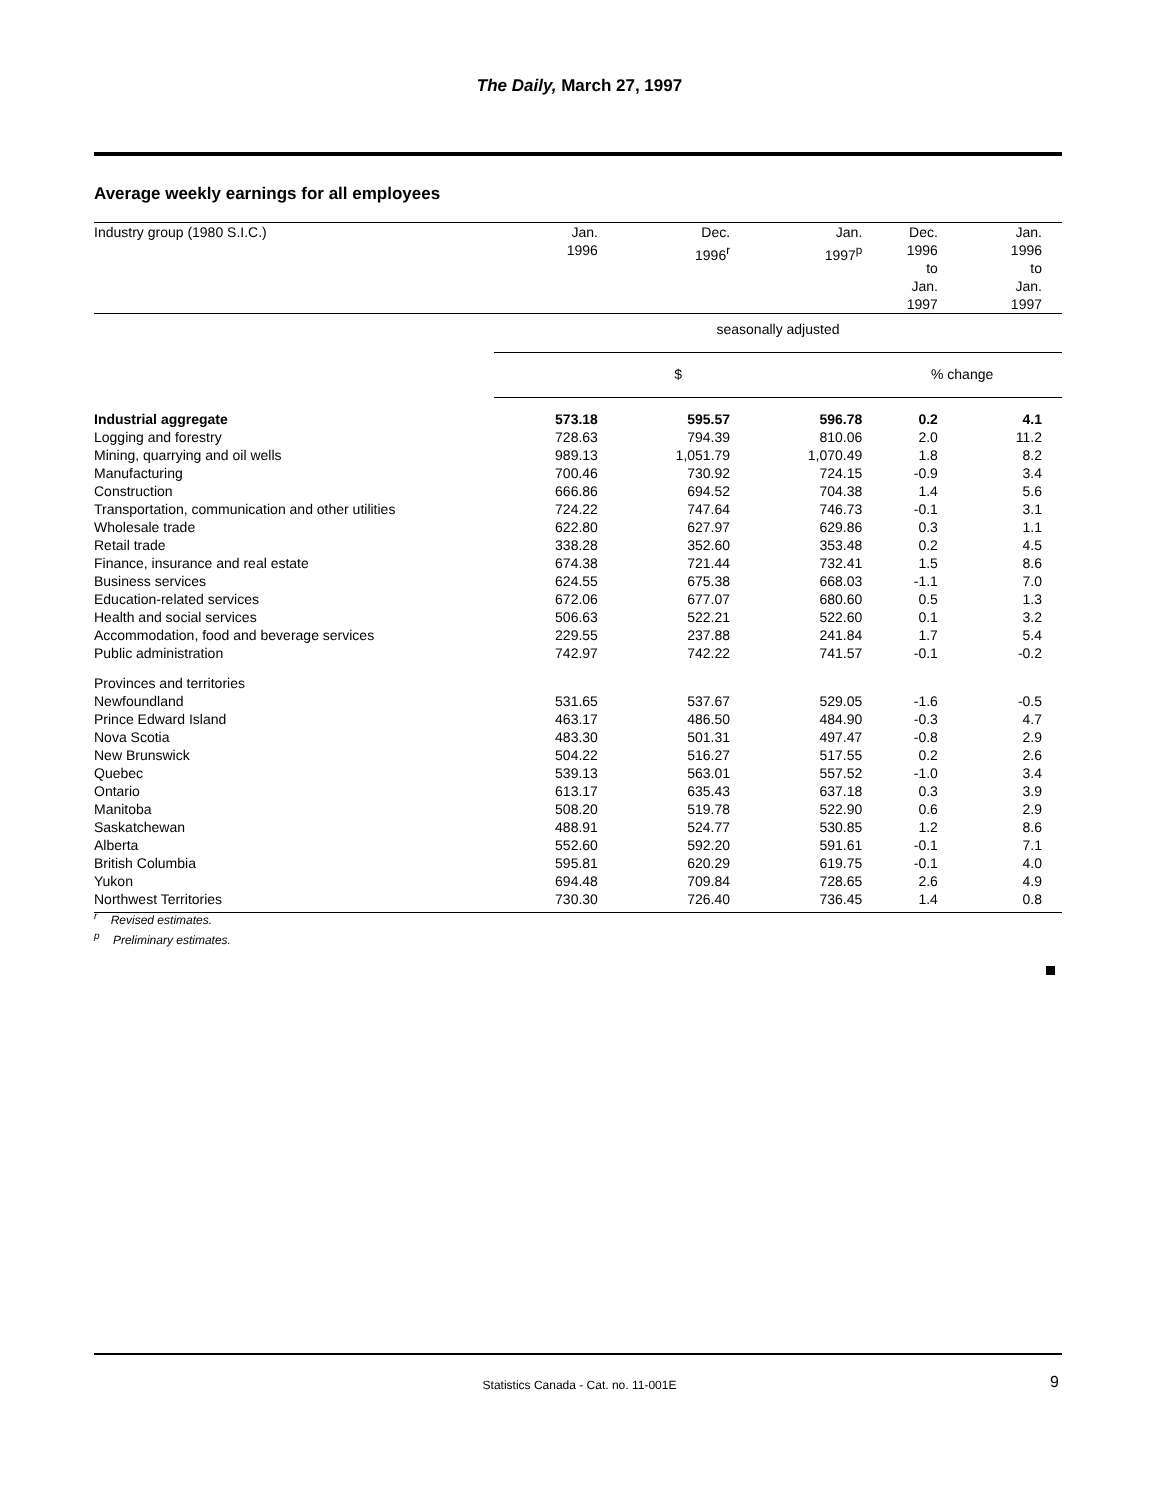The Daily, March 27, 1997
Average weekly earnings for all employees
| Industry group (1980 S.I.C.) | Jan. 1996 | Dec. 1996<sup>r</sup> | Jan. 1997<sup>p</sup> | Dec. 1996 to Jan. 1997 | Jan. 1996 to Jan. 1997 |
| --- | --- | --- | --- | --- | --- |
| | seasonally adjusted | | | | |
| | $ | | | % change | |
| Industrial aggregate | 573.18 | 595.57 | 596.78 | 0.2 | 4.1 |
| Logging and forestry | 728.63 | 794.39 | 810.06 | 2.0 | 11.2 |
| Mining, quarrying and oil wells | 989.13 | 1,051.79 | 1,070.49 | 1.8 | 8.2 |
| Manufacturing | 700.46 | 730.92 | 724.15 | -0.9 | 3.4 |
| Construction | 666.86 | 694.52 | 704.38 | 1.4 | 5.6 |
| Transportation, communication and other utilities | 724.22 | 747.64 | 746.73 | -0.1 | 3.1 |
| Wholesale trade | 622.80 | 627.97 | 629.86 | 0.3 | 1.1 |
| Retail trade | 338.28 | 352.60 | 353.48 | 0.2 | 4.5 |
| Finance, insurance and real estate | 674.38 | 721.44 | 732.41 | 1.5 | 8.6 |
| Business services | 624.55 | 675.38 | 668.03 | -1.1 | 7.0 |
| Education-related services | 672.06 | 677.07 | 680.60 | 0.5 | 1.3 |
| Health and social services | 506.63 | 522.21 | 522.60 | 0.1 | 3.2 |
| Accommodation, food and beverage services | 229.55 | 237.88 | 241.84 | 1.7 | 5.4 |
| Public administration | 742.97 | 742.22 | 741.57 | -0.1 | -0.2 |
| Provinces and territories | | | | | |
| Newfoundland | 531.65 | 537.67 | 529.05 | -1.6 | -0.5 |
| Prince Edward Island | 463.17 | 486.50 | 484.90 | -0.3 | 4.7 |
| Nova Scotia | 483.30 | 501.31 | 497.47 | -0.8 | 2.9 |
| New Brunswick | 504.22 | 516.27 | 517.55 | 0.2 | 2.6 |
| Quebec | 539.13 | 563.01 | 557.52 | -1.0 | 3.4 |
| Ontario | 613.17 | 635.43 | 637.18 | 0.3 | 3.9 |
| Manitoba | 508.20 | 519.78 | 522.90 | 0.6 | 2.9 |
| Saskatchewan | 488.91 | 524.77 | 530.85 | 1.2 | 8.6 |
| Alberta | 552.60 | 592.20 | 591.61 | -0.1 | 7.1 |
| British Columbia | 595.81 | 620.29 | 619.75 | -0.1 | 4.0 |
| Yukon | 694.48 | 709.84 | 728.65 | 2.6 | 4.9 |
| Northwest Territories | 730.30 | 726.40 | 736.45 | 1.4 | 0.8 |
<sup>r</sup> Revised estimates.
<sup>p</sup> Preliminary estimates.
Statistics Canada - Cat. no. 11-001E 9